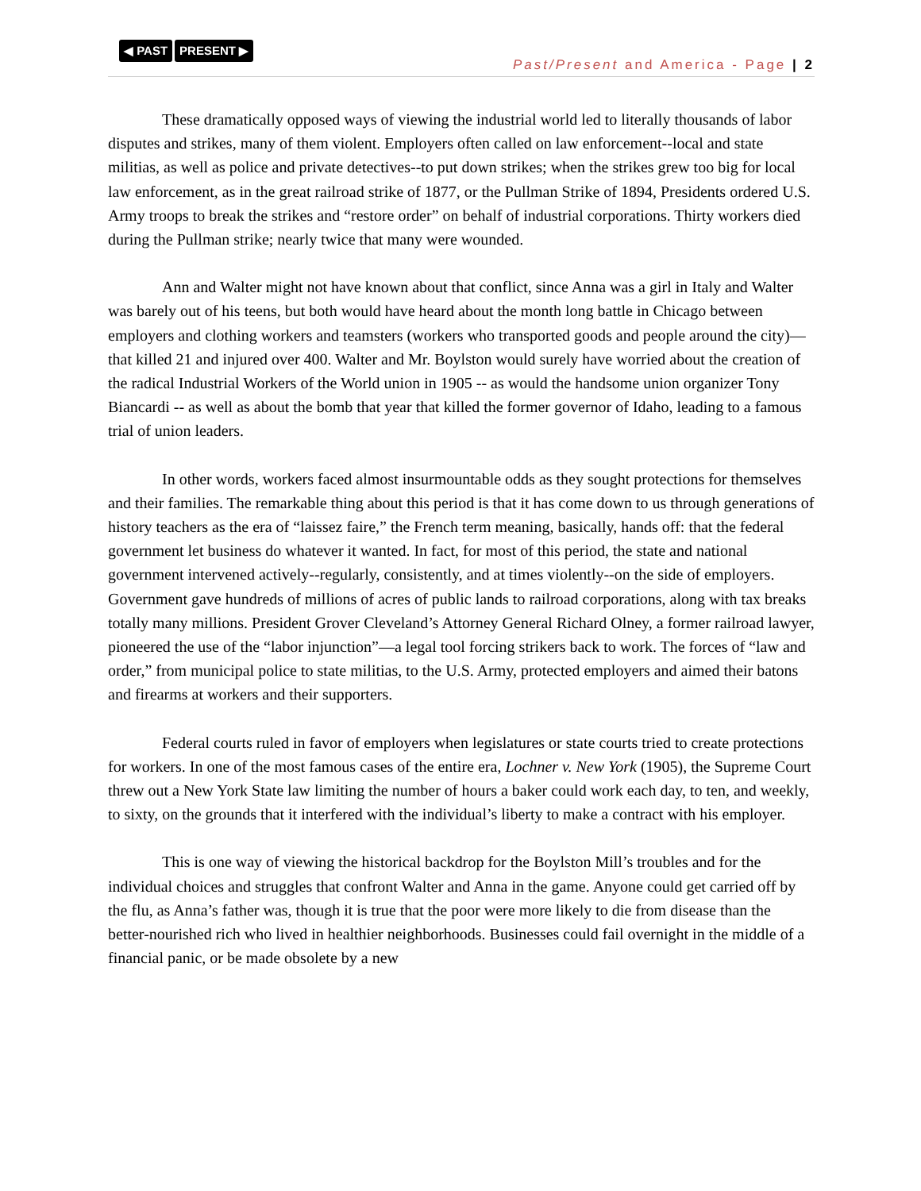◀ PAST PRESENT ▶
Past/Present and America - Page | 2
These dramatically opposed ways of viewing the industrial world led to literally thousands of labor disputes and strikes, many of them violent. Employers often called on law enforcement--local and state militias, as well as police and private detectives--to put down strikes; when the strikes grew too big for local law enforcement, as in the great railroad strike of 1877, or the Pullman Strike of 1894, Presidents ordered U.S. Army troops to break the strikes and “restore order” on behalf of industrial corporations. Thirty workers died during the Pullman strike; nearly twice that many were wounded.
Ann and Walter might not have known about that conflict, since Anna was a girl in Italy and Walter was barely out of his teens, but both would have heard about the month long battle in Chicago between employers and clothing workers and teamsters (workers who transported goods and people around the city)—that killed 21 and injured over 400. Walter and Mr. Boylston would surely have worried about the creation of the radical Industrial Workers of the World union in 1905 -- as would the handsome union organizer Tony Biancardi -- as well as about the bomb that year that killed the former governor of Idaho, leading to a famous trial of union leaders.
In other words, workers faced almost insurmountable odds as they sought protections for themselves and their families. The remarkable thing about this period is that it has come down to us through generations of history teachers as the era of “laissez faire,” the French term meaning, basically, hands off: that the federal government let business do whatever it wanted. In fact, for most of this period, the state and national government intervened actively--regularly, consistently, and at times violently--on the side of employers. Government gave hundreds of millions of acres of public lands to railroad corporations, along with tax breaks totally many millions. President Grover Cleveland’s Attorney General Richard Olney, a former railroad lawyer, pioneered the use of the “labor injunction”—a legal tool forcing strikers back to work. The forces of “law and order,” from municipal police to state militias, to the U.S. Army, protected employers and aimed their batons and firearms at workers and their supporters.
Federal courts ruled in favor of employers when legislatures or state courts tried to create protections for workers. In one of the most famous cases of the entire era, Lochner v. New York (1905), the Supreme Court threw out a New York State law limiting the number of hours a baker could work each day, to ten, and weekly, to sixty, on the grounds that it interfered with the individual’s liberty to make a contract with his employer.
This is one way of viewing the historical backdrop for the Boylston Mill’s troubles and for the individual choices and struggles that confront Walter and Anna in the game. Anyone could get carried off by the flu, as Anna’s father was, though it is true that the poor were more likely to die from disease than the better-nourished rich who lived in healthier neighborhoods. Businesses could fail overnight in the middle of a financial panic, or be made obsolete by a new